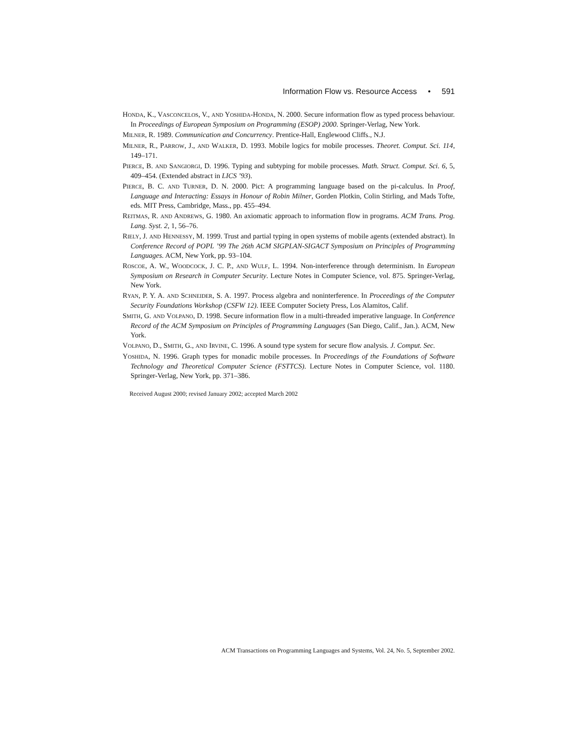Information Flow vs. Resource Access • 591
HONDA, K., VASCONCELOS, V., AND YOSHIDA-HONDA, N. 2000. Secure information flow as typed process behaviour. In Proceedings of European Symposium on Programming (ESOP) 2000. Springer-Verlag, New York.
MILNER, R. 1989. Communication and Concurrency. Prentice-Hall, Englewood Cliffs., N.J.
MILNER, R., PARROW, J., AND WALKER, D. 1993. Mobile logics for mobile processes. Theoret. Comput. Sci. 114, 149–171.
PIERCE, B. AND SANGIORGI, D. 1996. Typing and subtyping for mobile processes. Math. Struct. Comput. Sci. 6, 5, 409–454. (Extended abstract in LICS ’93).
PIERCE, B. C. AND TURNER, D. N. 2000. Pict: A programming language based on the pi-calculus. In Proof, Language and Interacting: Essays in Honour of Robin Milner, Gorden Plotkin, Colin Stirling, and Mads Tofte, eds. MIT Press, Cambridge, Mass., pp. 455–494.
REITMAS, R. AND ANDREWS, G. 1980. An axiomatic approach to information flow in programs. ACM Trans. Prog. Lang. Syst. 2, 1, 56–76.
RIELY, J. AND HENNESSY, M. 1999. Trust and partial typing in open systems of mobile agents (extended abstract). In Conference Record of POPL ’99 The 26th ACM SIGPLAN-SIGACT Symposium on Principles of Programming Languages. ACM, New York, pp. 93–104.
ROSCOE, A. W., WOODCOCK, J. C. P., AND WULF, L. 1994. Non-interference through determinism. In European Symposium on Research in Computer Security. Lecture Notes in Computer Science, vol. 875. Springer-Verlag, New York.
RYAN, P. Y. A. AND SCHNEIDER, S. A. 1997. Process algebra and noninterference. In Proceedings of the Computer Security Foundations Workshop (CSFW 12). IEEE Computer Society Press, Los Alamitos, Calif.
SMITH, G. AND VOLPANO, D. 1998. Secure information flow in a multi-threaded imperative language. In Conference Record of the ACM Symposium on Principles of Programming Languages (San Diego, Calif., Jan.). ACM, New York.
VOLPANO, D., SMITH, G., AND IRVINE, C. 1996. A sound type system for secure flow analysis. J. Comput. Sec.
YOSHIDA, N. 1996. Graph types for monadic mobile processes. In Proceedings of the Foundations of Software Technology and Theoretical Computer Science (FSTTCS). Lecture Notes in Computer Science, vol. 1180. Springer-Verlag, New York, pp. 371–386.
Received August 2000; revised January 2002; accepted March 2002
ACM Transactions on Programming Languages and Systems, Vol. 24, No. 5, September 2002.